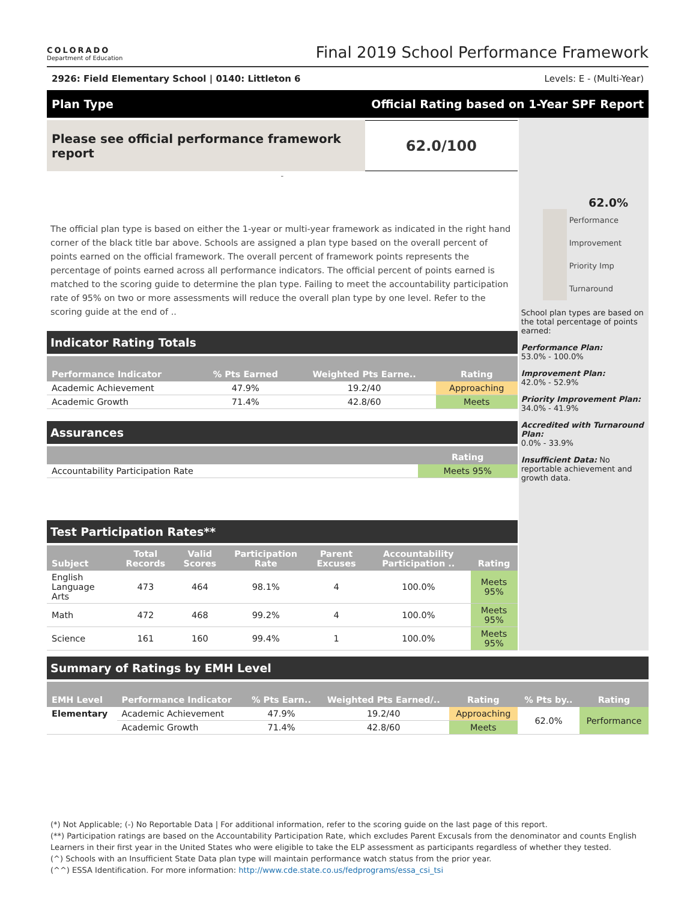COLORADO
Department of Education
Final 2019 School Performance Framework
2926: Field Elementary School | 0140: Littleton 6 Levels: E - (Multi-Year)
Plan Type Official Rating based on 1-Year SPF Report
Please see official performance framework report
62.0/100
-
The official plan type is based on either the 1-year or multi-year framework as indicated in the right hand corner of the black title bar above. Schools are assigned a plan type based on the overall percent of points earned on the official framework. The overall percent of framework points represents the percentage of points earned across all performance indicators. The official percent of points earned is matched to the scoring guide to determine the plan type. Failing to meet the accountability participation rate of 95% on two or more assessments will reduce the overall plan type by one level. Refer to the scoring guide at the end of ..
Indicator Rating Totals
| Performance Indicator | % Pts Earned | Weighted Pts Earne.. | Rating |
| --- | --- | --- | --- |
| Academic Achievement | 47.9% | 19.2/40 | Approaching |
| Academic Growth | 71.4% | 42.8/60 | Meets |
Assurances
| | Rating |
| --- | --- |
| Accountability Participation Rate | Meets 95% |
Test Participation Rates**
| Subject | Total Records | Valid Scores | Participation Rate | Parent Excuses | Accountability Participation .. | Rating |
| --- | --- | --- | --- | --- | --- | --- |
| English Language Arts | 473 | 464 | 98.1% | 4 | 100.0% | Meets 95% |
| Math | 472 | 468 | 99.2% | 4 | 100.0% | Meets 95% |
| Science | 161 | 160 | 99.4% | 1 | 100.0% | Meets 95% |
62.0%
Performance
Improvement
Priority Imp
Turnaround
School plan types are based on the total percentage of points earned:
Performance Plan:
53.0% - 100.0%
Improvement Plan:
42.0% - 52.9%
Priority Improvement Plan:
34.0% - 41.9%
Accredited with Turnaround Plan:
0.0% - 33.9%
Insufficient Data: No reportable achievement and growth data.
Summary of Ratings by EMH Level
| EMH Level | Performance Indicator | % Pts Earn.. | Weighted Pts Earned/.. | Rating | % Pts by.. | Rating |
| --- | --- | --- | --- | --- | --- | --- |
| Elementary | Academic Achievement | 47.9% | 19.2/40 | Approaching | 62.0% | Performance |
| | Academic Growth | 71.4% | 42.8/60 | Meets | | |
(*) Not Applicable; (-) No Reportable Data | For additional information, refer to the scoring guide on the last page of this report.
(**) Participation ratings are based on the Accountability Participation Rate, which excludes Parent Excusals from the denominator and counts English Learners in their first year in the United States who were eligible to take the ELP assessment as participants regardless of whether they tested.
(^) Schools with an Insufficient State Data plan type will maintain performance watch status from the prior year.
(^^) ESSA Identification. For more information: http://www.cde.state.co.us/fedprograms/essa_csi_tsi